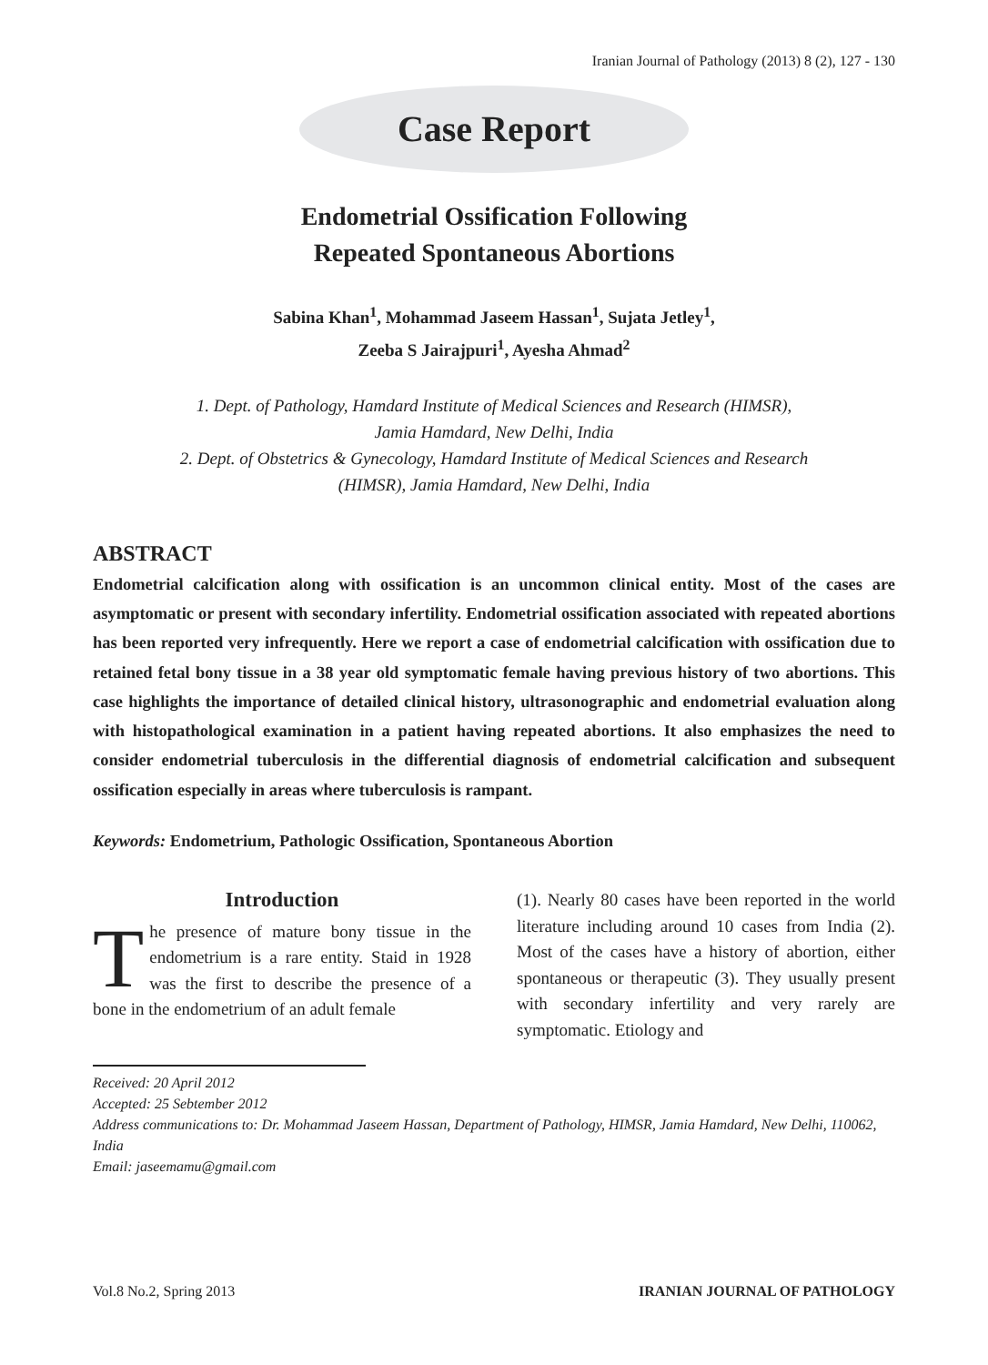Iranian Journal of Pathology (2013) 8 (2), 127 - 130
Case Report
Endometrial Ossification Following
Repeated Spontaneous Abortions
Sabina Khan<sup>1</sup>, Mohammad Jaseem Hassan<sup>1</sup>, Sujata Jetley<sup>1</sup>,
Zeeba S Jairajpuri<sup>1</sup>, Ayesha Ahmad<sup>2</sup>
1. Dept. of Pathology, Hamdard Institute of Medical Sciences and Research (HIMSR),
Jamia Hamdard, New Delhi, India
2. Dept. of Obstetrics & Gynecology, Hamdard Institute of Medical Sciences and Research
(HIMSR), Jamia Hamdard, New Delhi, India
ABSTRACT
Endometrial calcification along with ossification is an uncommon clinical entity. Most of the cases are asymptomatic or present with secondary infertility. Endometrial ossification associated with repeated abortions has been reported very infrequently. Here we report a case of endometrial calcification with ossification due to retained fetal bony tissue in a 38 year old symptomatic female having previous history of two abortions. This case highlights the importance of detailed clinical history, ultrasonographic and endometrial evaluation along with histopathological examination in a patient having repeated abortions. It also emphasizes the need to consider endometrial tuberculosis in the differential diagnosis of endometrial calcification and subsequent ossification especially in areas where tuberculosis is rampant.
Keywords: Endometrium, Pathologic Ossification, Spontaneous Abortion
Introduction
The presence of mature bony tissue in the endometrium is a rare entity. Staid in 1928 was the first to describe the presence of a bone in the endometrium of an adult female
(1). Nearly 80 cases have been reported in the world literature including around 10 cases from India (2). Most of the cases have a history of abortion, either spontaneous or therapeutic (3). They usually present with secondary infertility and very rarely are symptomatic. Etiology and
Received: 20 April 2012
Accepted: 25 Sebtember 2012
Address communications to: Dr. Mohammad Jaseem Hassan, Department of Pathology, HIMSR, Jamia Hamdard, New Delhi, 110062, India
Email: jaseemamu@gmail.com
Vol.8 No.2, Spring 2013 IRANIAN JOURNAL OF PATHOLOGY